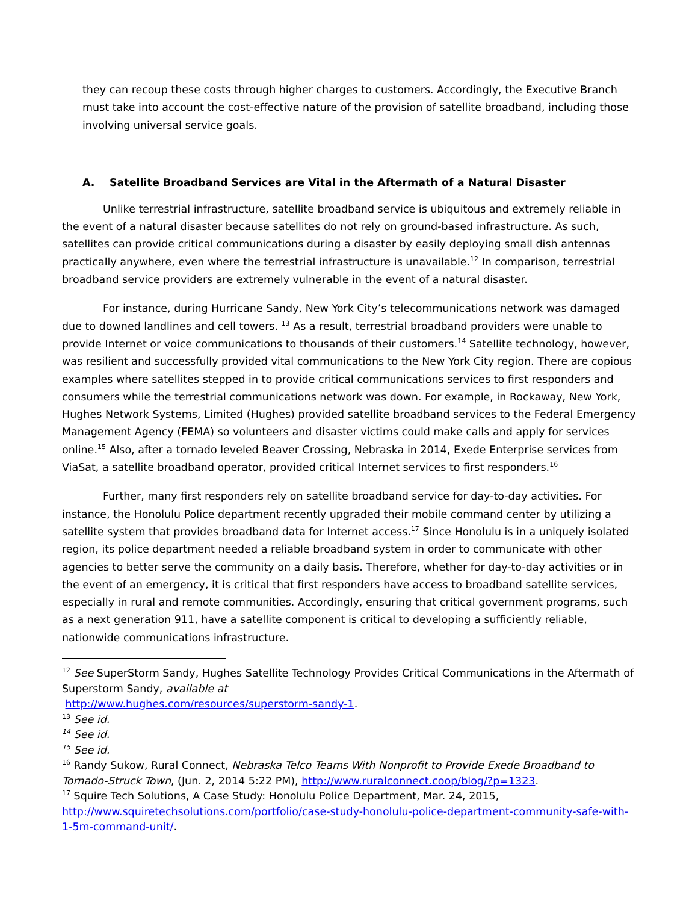they can recoup these costs through higher charges to customers. Accordingly, the Executive Branch must take into account the cost-effective nature of the provision of satellite broadband, including those involving universal service goals.
A. Satellite Broadband Services are Vital in the Aftermath of a Natural Disaster
Unlike terrestrial infrastructure, satellite broadband service is ubiquitous and extremely reliable in the event of a natural disaster because satellites do not rely on ground-based infrastructure. As such, satellites can provide critical communications during a disaster by easily deploying small dish antennas practically anywhere, even where the terrestrial infrastructure is unavailable.<sup>12</sup> In comparison, terrestrial broadband service providers are extremely vulnerable in the event of a natural disaster.
For instance, during Hurricane Sandy, New York City’s telecommunications network was damaged due to downed landlines and cell towers. <sup>13</sup> As a result, terrestrial broadband providers were unable to provide Internet or voice communications to thousands of their customers.<sup>14</sup> Satellite technology, however, was resilient and successfully provided vital communications to the New York City region. There are copious examples where satellites stepped in to provide critical communications services to first responders and consumers while the terrestrial communications network was down. For example, in Rockaway, New York, Hughes Network Systems, Limited (Hughes) provided satellite broadband services to the Federal Emergency Management Agency (FEMA) so volunteers and disaster victims could make calls and apply for services online.<sup>15</sup> Also, after a tornado leveled Beaver Crossing, Nebraska in 2014, Exede Enterprise services from ViaSat, a satellite broadband operator, provided critical Internet services to first responders.<sup>16</sup>
Further, many first responders rely on satellite broadband service for day-to-day activities. For instance, the Honolulu Police department recently upgraded their mobile command center by utilizing a satellite system that provides broadband data for Internet access.<sup>17</sup> Since Honolulu is in a uniquely isolated region, its police department needed a reliable broadband system in order to communicate with other agencies to better serve the community on a daily basis. Therefore, whether for day-to-day activities or in the event of an emergency, it is critical that first responders have access to broadband satellite services, especially in rural and remote communities. Accordingly, ensuring that critical government programs, such as a next generation 911, have a satellite component is critical to developing a sufficiently reliable, nationwide communications infrastructure.
<sup>12</sup> See SuperStorm Sandy, Hughes Satellite Technology Provides Critical Communications in the Aftermath of Superstorm Sandy, available at
http://www.hughes.com/resources/superstorm-sandy-1.
<sup>13</sup> See id.
<sup>14</sup> See id.
<sup>15</sup> See id.
<sup>16</sup> Randy Sukow, Rural Connect, Nebraska Telco Teams With Nonprofit to Provide Exede Broadband to Tornado-Struck Town, (Jun. 2, 2014 5:22 PM), http://www.ruralconnect.coop/blog/?p=1323.
<sup>17</sup> Squire Tech Solutions, A Case Study: Honolulu Police Department, Mar. 24, 2015, http://www.squiretechsolutions.com/portfolio/case-study-honolulu-police-department-community-safe-with-1-5m-command-unit/.